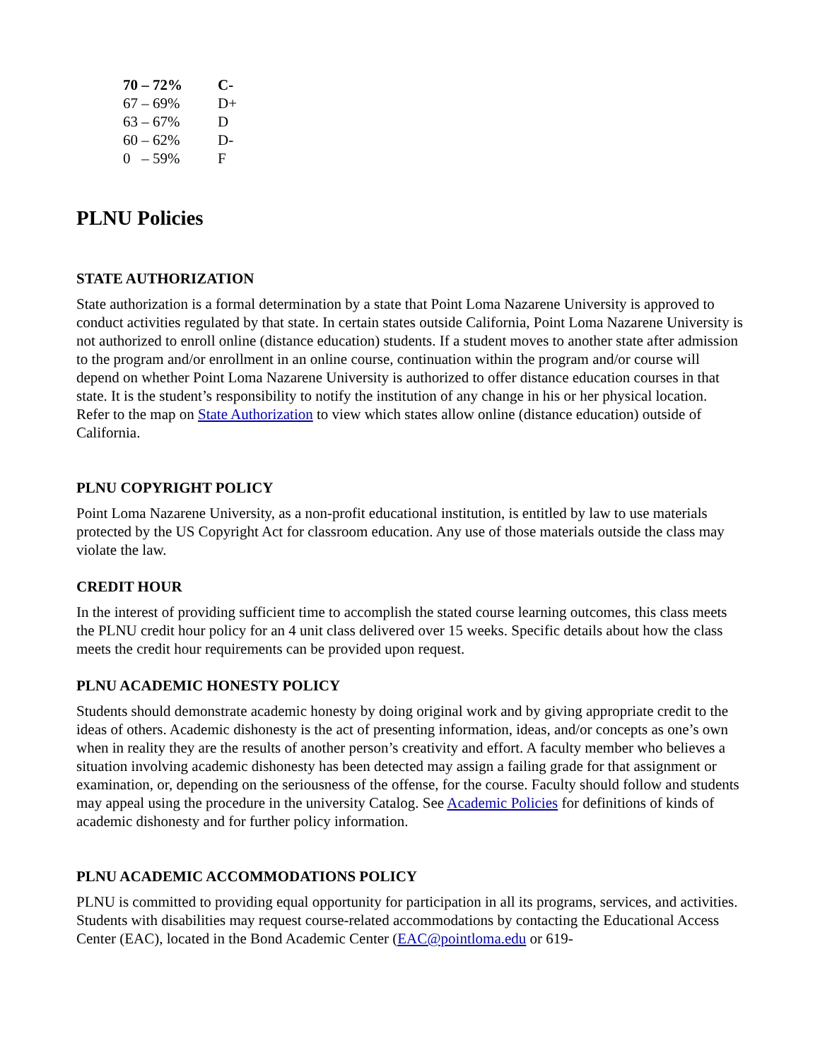| 70 – 72% | C- |
| 67 – 69% | D+ |
| 63 – 67% | D |
| 60 – 62% | D- |
| 0 – 59% | F |
PLNU Policies
STATE AUTHORIZATION
State authorization is a formal determination by a state that Point Loma Nazarene University is approved to conduct activities regulated by that state. In certain states outside California, Point Loma Nazarene University is not authorized to enroll online (distance education) students. If a student moves to another state after admission to the program and/or enrollment in an online course, continuation within the program and/or course will depend on whether Point Loma Nazarene University is authorized to offer distance education courses in that state. It is the student’s responsibility to notify the institution of any change in his or her physical location. Refer to the map on State Authorization to view which states allow online (distance education) outside of California.
PLNU COPYRIGHT POLICY
Point Loma Nazarene University, as a non-profit educational institution, is entitled by law to use materials protected by the US Copyright Act for classroom education. Any use of those materials outside the class may violate the law.
CREDIT HOUR
In the interest of providing sufficient time to accomplish the stated course learning outcomes, this class meets the PLNU credit hour policy for an 4 unit class delivered over 15 weeks. Specific details about how the class meets the credit hour requirements can be provided upon request.
PLNU ACADEMIC HONESTY POLICY
Students should demonstrate academic honesty by doing original work and by giving appropriate credit to the ideas of others. Academic dishonesty is the act of presenting information, ideas, and/or concepts as one’s own when in reality they are the results of another person’s creativity and effort. A faculty member who believes a situation involving academic dishonesty has been detected may assign a failing grade for that assignment or examination, or, depending on the seriousness of the offense, for the course. Faculty should follow and students may appeal using the procedure in the university Catalog. See Academic Policies for definitions of kinds of academic dishonesty and for further policy information.
PLNU ACADEMIC ACCOMMODATIONS POLICY
PLNU is committed to providing equal opportunity for participation in all its programs, services, and activities. Students with disabilities may request course-related accommodations by contacting the Educational Access Center (EAC), located in the Bond Academic Center (EAC@pointloma.edu or 619-